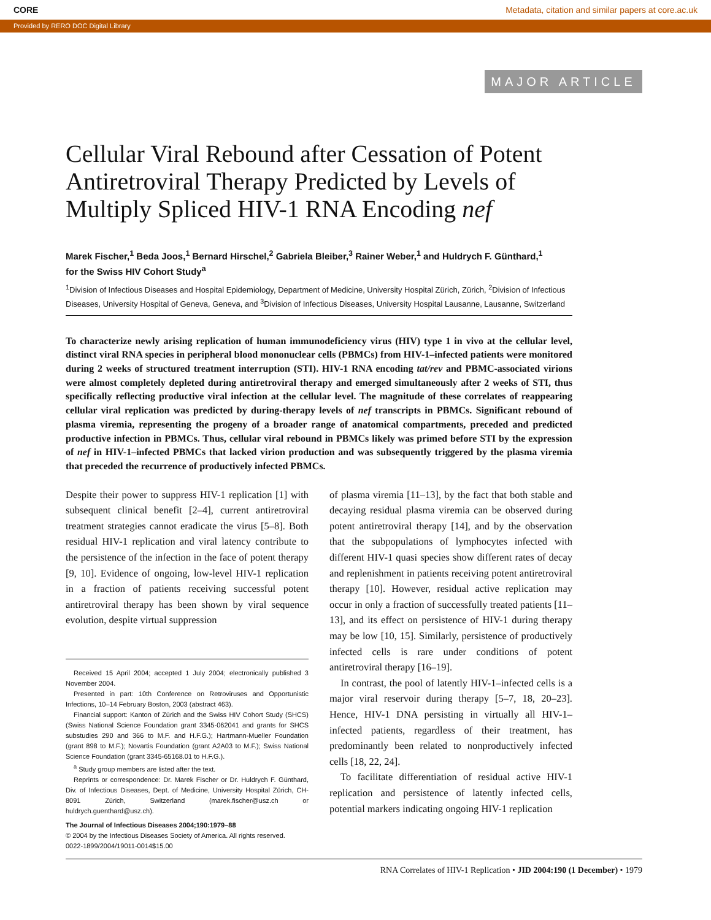CORE Metadata, citation and similar papers at core.ac.uk
Provided by RERO DOC Digital Library
MAJOR ARTICLE
Cellular Viral Rebound after Cessation of Potent Antiretroviral Therapy Predicted by Levels of Multiply Spliced HIV-1 RNA Encoding nef
Marek Fischer,<sup>1</sup> Beda Joos,<sup>1</sup> Bernard Hirschel,<sup>2</sup> Gabriela Bleiber,<sup>3</sup> Rainer Weber,<sup>1</sup> and Huldrych F. Günthard,<sup>1</sup>
for the Swiss HIV Cohort Study<sup>a</sup>
<sup>1</sup> Division of Infectious Diseases and Hospital Epidemiology, Department of Medicine, University Hospital Zürich, Zürich, <sup>2</sup>Division of Infectious Diseases, University Hospital of Geneva, Geneva, and <sup>3</sup>Division of Infectious Diseases, University Hospital Lausanne, Lausanne, Switzerland
To characterize newly arising replication of human immunodeficiency virus (HIV) type 1 in vivo at the cellular level, distinct viral RNA species in peripheral blood mononuclear cells (PBMCs) from HIV-1–infected patients were monitored during 2 weeks of structured treatment interruption (STI). HIV-1 RNA encoding tat/rev and PBMC-associated virions were almost completely depleted during antiretroviral therapy and emerged simultaneously after 2 weeks of STI, thus specifically reflecting productive viral infection at the cellular level. The magnitude of these correlates of reappearing cellular viral replication was predicted by during-therapy levels of nef transcripts in PBMCs. Significant rebound of plasma viremia, representing the progeny of a broader range of anatomical compartments, preceded and predicted productive infection in PBMCs. Thus, cellular viral rebound in PBMCs likely was primed before STI by the expression of nef in HIV-1–infected PBMCs that lacked virion production and was subsequently triggered by the plasma viremia that preceded the recurrence of productively infected PBMCs.
Despite their power to suppress HIV-1 replication [1] with subsequent clinical benefit [2–4], current antiretroviral treatment strategies cannot eradicate the virus [5–8]. Both residual HIV-1 replication and viral latency contribute to the persistence of the infection in the face of potent therapy [9, 10]. Evidence of ongoing, low-level HIV-1 replication in a fraction of patients receiving successful potent antiretroviral therapy has been shown by viral sequence evolution, despite virtual suppression
Received 15 April 2004; accepted 1 July 2004; electronically published 3 November 2004.
Presented in part: 10th Conference on Retroviruses and Opportunistic Infections, 10–14 February Boston, 2003 (abstract 463).
Financial support: Kanton of Zürich and the Swiss HIV Cohort Study (SHCS) (Swiss National Science Foundation grant 3345-062041 and grants for SHCS substudies 290 and 366 to M.F. and H.F.G.); Hartmann-Mueller Foundation (grant 898 to M.F.); Novartis Foundation (grant A2A03 to M.F.); Swiss National Science Foundation (grant 3345-65168.01 to H.F.G.).
<sup>a</sup> Study group members are listed after the text.
Reprints or correspondence: Dr. Marek Fischer or Dr. Huldrych F. Günthard, Div. of Infectious Diseases, Dept. of Medicine, University Hospital Zürich, CH-8091 Zürich, Switzerland (marek.fischer@usz.ch or huldrych.guenthard@usz.ch).
The Journal of Infectious Diseases 2004;190:1979–88
© 2004 by the Infectious Diseases Society of America. All rights reserved.
0022-1899/2004/19011-0014$15.00
of plasma viremia [11–13], by the fact that both stable and decaying residual plasma viremia can be observed during potent antiretroviral therapy [14], and by the observation that the subpopulations of lymphocytes infected with different HIV-1 quasi species show different rates of decay and replenishment in patients receiving potent antiretroviral therapy [10]. However, residual active replication may occur in only a fraction of successfully treated patients [11–13], and its effect on persistence of HIV-1 during therapy may be low [10, 15]. Similarly, persistence of productively infected cells is rare under conditions of potent antiretroviral therapy [16–19].
In contrast, the pool of latently HIV-1–infected cells is a major viral reservoir during therapy [5–7, 18, 20–23]. Hence, HIV-1 DNA persisting in virtually all HIV-1–infected patients, regardless of their treatment, has predominantly been related to nonproductively infected cells [18, 22, 24].
To facilitate differentiation of residual active HIV-1 replication and persistence of latently infected cells, potential markers indicating ongoing HIV-1 replication
RNA Correlates of HIV-1 Replication • JID 2004:190 (1 December) • 1979